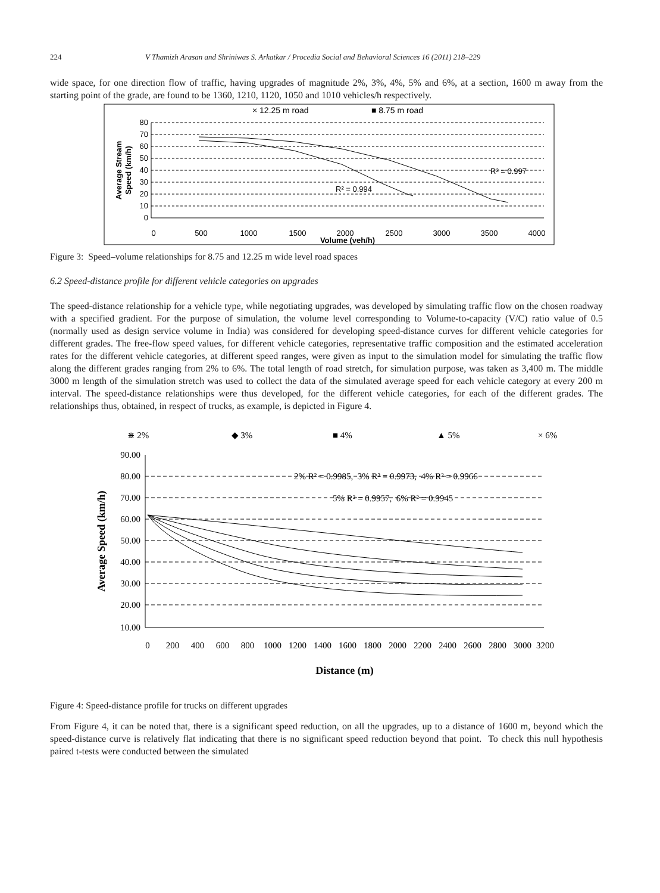224 V Thamizh Arasan and Shriniwas S. Arkatkar / Procedia Social and Behavioral Sciences 16 (2011) 218–229
wide space, for one direction flow of traffic, having upgrades of magnitude 2%, 3%, 4%, 5% and 6%, at a section, 1600 m away from the starting point of the grade, are found to be 1360, 1210, 1120, 1050 and 1010 vehicles/h respectively.
× 12.25 m road
■ 8.75 m road
80
70
60
50
40
30
20
10
0
0
500
1000
1500
2000
2500
3000
3500
4000
Volume (veh/h)
Average Stream
Speed (km/h)
R² = 0.997
R² = 0.994
Figure 3: Speed–volume relationships for 8.75 and 12.25 m wide level road spaces
6.2 Speed-distance profile for different vehicle categories on upgrades
The speed-distance relationship for a vehicle type, while negotiating upgrades, was developed by simulating traffic flow on the chosen roadway with a specified gradient. For the purpose of simulation, the volume level corresponding to Volume-to-capacity (V/C) ratio value of 0.5 (normally used as design service volume in India) was considered for developing speed-distance curves for different vehicle categories for different grades. The free-flow speed values, for different vehicle categories, representative traffic composition and the estimated acceleration rates for the different vehicle categories, at different speed ranges, were given as input to the simulation model for simulating the traffic flow along the different grades ranging from 2% to 6%. The total length of road stretch, for simulation purpose, was taken as 3,400 m. The middle 3000 m length of the simulation stretch was used to collect the data of the simulated average speed for each vehicle category at every 200 m interval. The speed-distance relationships were thus developed, for the different vehicle categories, for each of the different grades. The relationships thus, obtained, in respect of trucks, as example, is depicted in Figure 4.
⋇ 2%
◆ 3%
■ 4%
▲ 5%
× 6%
90.00
80.00
70.00
60.00
50.00
40.00
30.00
20.00
10.00
0
200
400
600
800
1000
1200
1400
1600
1800
2000
2200
2400
2600
2800
3000
3200
Distance (m)
Average Speed (km/h)
2% R² = 0.9985, 3% R² = 0.9973, 4% R² = 0.9966
5% R² = 0.9957, 6% R² = 0.9945
Figure 4: Speed-distance profile for trucks on different upgrades
From Figure 4, it can be noted that, there is a significant speed reduction, on all the upgrades, up to a distance of 1600 m, beyond which the speed-distance curve is relatively flat indicating that there is no significant speed reduction beyond that point. To check this null hypothesis paired t-tests were conducted between the simulated